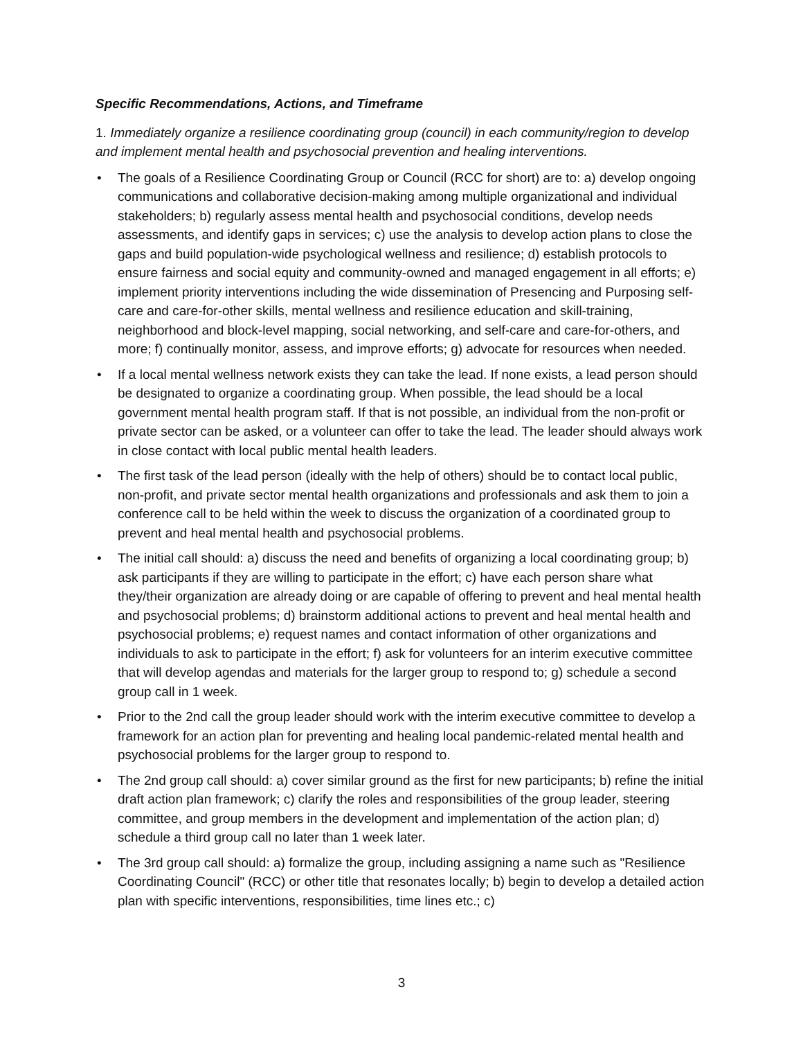Specific Recommendations, Actions, and Timeframe
1. Immediately organize a resilience coordinating group (council) in each community/region to develop and implement mental health and psychosocial prevention and healing interventions.
• The goals of a Resilience Coordinating Group or Council (RCC for short) are to: a) develop ongoing communications and collaborative decision-making among multiple organizational and individual stakeholders; b) regularly assess mental health and psychosocial conditions, develop needs assessments, and identify gaps in services; c) use the analysis to develop action plans to close the gaps and build population-wide psychological wellness and resilience; d) establish protocols to ensure fairness and social equity and community-owned and managed engagement in all efforts; e) implement priority interventions including the wide dissemination of Presencing and Purposing self-care and care-for-other skills, mental wellness and resilience education and skill-training, neighborhood and block-level mapping, social networking, and self-care and care-for-others, and more; f) continually monitor, assess, and improve efforts; g) advocate for resources when needed.
• If a local mental wellness network exists they can take the lead. If none exists, a lead person should be designated to organize a coordinating group. When possible, the lead should be a local government mental health program staff. If that is not possible, an individual from the non-profit or private sector can be asked, or a volunteer can offer to take the lead. The leader should always work in close contact with local public mental health leaders.
• The first task of the lead person (ideally with the help of others) should be to contact local public, non-profit, and private sector mental health organizations and professionals and ask them to join a conference call to be held within the week to discuss the organization of a coordinated group to prevent and heal mental health and psychosocial problems.
• The initial call should: a) discuss the need and benefits of organizing a local coordinating group; b) ask participants if they are willing to participate in the effort; c) have each person share what they/their organization are already doing or are capable of offering to prevent and heal mental health and psychosocial problems; d) brainstorm additional actions to prevent and heal mental health and psychosocial problems; e) request names and contact information of other organizations and individuals to ask to participate in the effort; f) ask for volunteers for an interim executive committee that will develop agendas and materials for the larger group to respond to; g) schedule a second group call in 1 week.
• Prior to the 2nd call the group leader should work with the interim executive committee to develop a framework for an action plan for preventing and healing local pandemic-related mental health and psychosocial problems for the larger group to respond to.
• The 2nd group call should: a) cover similar ground as the first for new participants; b) refine the initial draft action plan framework; c) clarify the roles and responsibilities of the group leader, steering committee, and group members in the development and implementation of the action plan; d) schedule a third group call no later than 1 week later.
• The 3rd group call should: a) formalize the group, including assigning a name such as "Resilience Coordinating Council" (RCC) or other title that resonates locally; b) begin to develop a detailed action plan with specific interventions, responsibilities, time lines etc.; c)
3